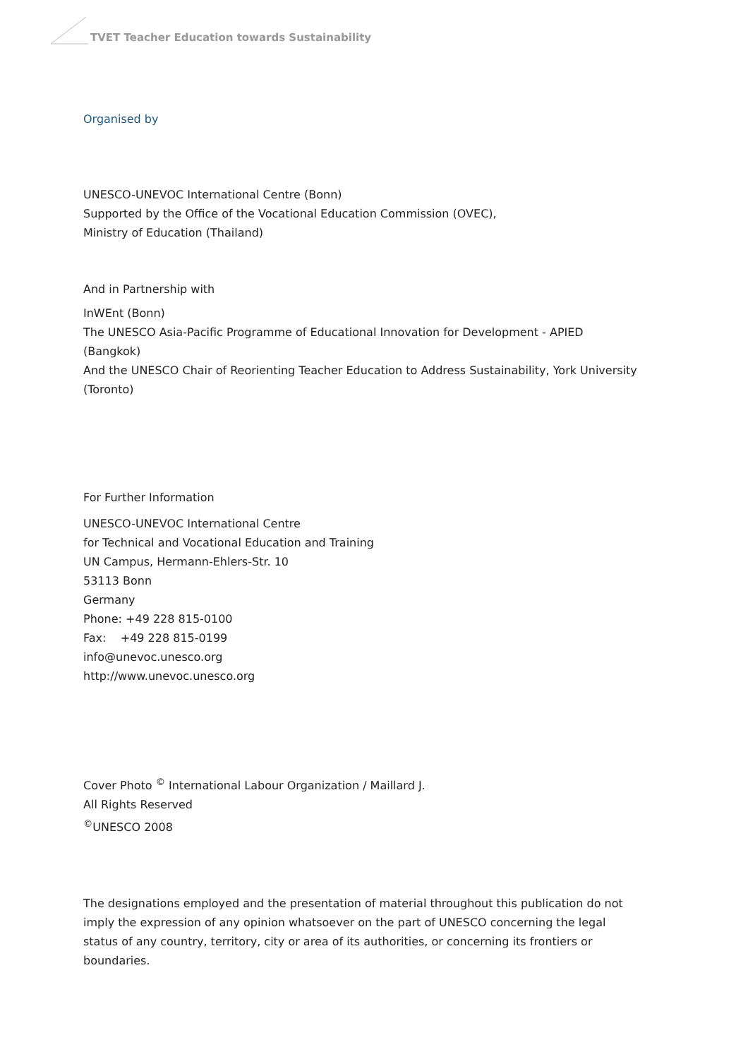TVET Teacher Education towards Sustainability
Organised by
UNESCO-UNEVOC International Centre (Bonn)
Supported by the Office of the Vocational Education Commission (OVEC),
Ministry of Education (Thailand)
And in Partnership with
InWEnt (Bonn)
The UNESCO Asia-Pacific Programme of Educational Innovation for Development - APIED (Bangkok)
And the UNESCO Chair of Reorienting Teacher Education to Address Sustainability, York University (Toronto)
For Further Information
UNESCO-UNEVOC International Centre
for Technical and Vocational Education and Training
UN Campus, Hermann-Ehlers-Str. 10
53113 Bonn
Germany
Phone: +49 228 815-0100
Fax: +49 228 815-0199
info@unevoc.unesco.org
http://www.unevoc.unesco.org
Cover Photo <sup>©</sup> International Labour Organization / Maillard J.
All Rights Reserved
<sup>©</sup>UNESCO 2008
The designations employed and the presentation of material throughout this publication do not imply the expression of any opinion whatsoever on the part of UNESCO concerning the legal status of any country, territory, city or area of its authorities, or concerning its frontiers or boundaries.